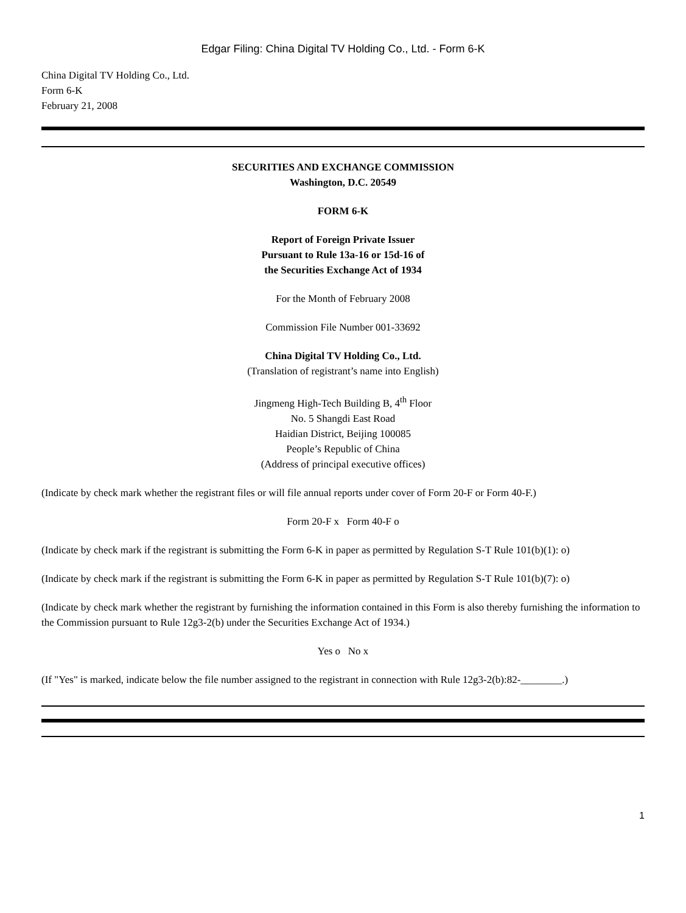Edgar Filing: China Digital TV Holding Co., Ltd. - Form 6-K
China Digital TV Holding Co., Ltd.
Form 6-K
February 21, 2008
SECURITIES AND EXCHANGE COMMISSION
Washington, D.C. 20549
FORM 6-K
Report of Foreign Private Issuer
Pursuant to Rule 13a-16 or 15d-16 of
the Securities Exchange Act of 1934
For the Month of February 2008
Commission File Number 001-33692
China Digital TV Holding Co., Ltd.
(Translation of registrant’s name into English)
Jingmeng High-Tech Building B, 4<sup>th</sup> Floor
No. 5 Shangdi East Road
Haidian District, Beijing 100085
People’s Republic of China
(Address of principal executive offices)
(Indicate by check mark whether the registrant files or will file annual reports under cover of Form 20-F or Form 40-F.)
Form 20-F x Form 40-F o
(Indicate by check mark if the registrant is submitting the Form 6-K in paper as permitted by Regulation S-T Rule 101(b)(1): o)
(Indicate by check mark if the registrant is submitting the Form 6-K in paper as permitted by Regulation S-T Rule 101(b)(7): o)
(Indicate by check mark whether the registrant by furnishing the information contained in this Form is also thereby furnishing the information to the Commission pursuant to Rule 12g3-2(b) under the Securities Exchange Act of 1934.)
Yes o No x
(If "Yes" is marked, indicate below the file number assigned to the registrant in connection with Rule 12g3-2(b):82-________.)
1